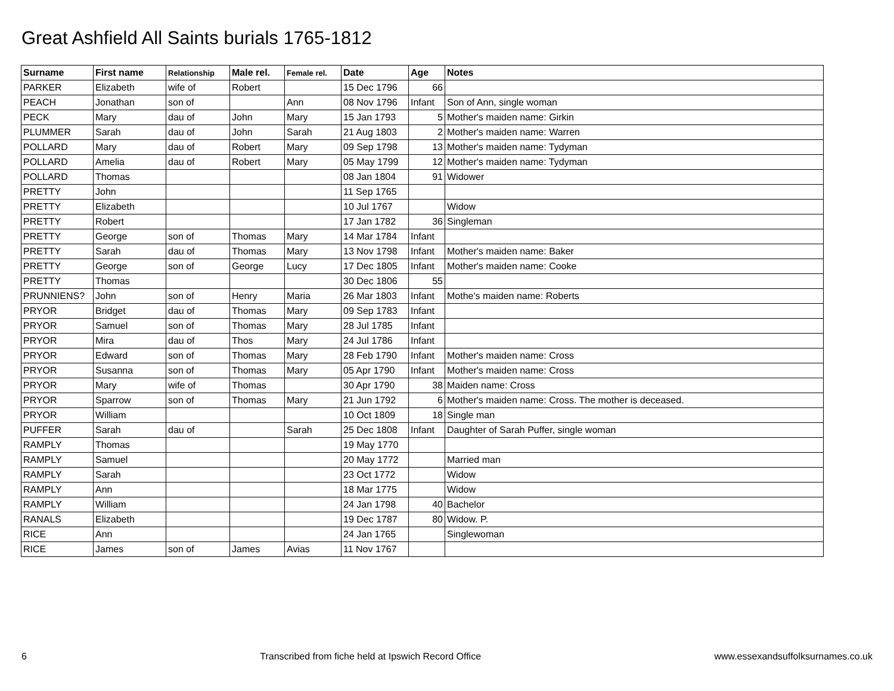Great Ashfield All Saints burials 1765-1812
| Surname | First name | Relationship | Male rel. | Female rel. | Date | Age | Notes |
| --- | --- | --- | --- | --- | --- | --- | --- |
| PARKER | Elizabeth | wife of | Robert | | 15 Dec 1796 | 66 | |
| PEACH | Jonathan | son of | | Ann | 08 Nov 1796 | Infant | Son of Ann, single woman |
| PECK | Mary | dau of | John | Mary | 15 Jan 1793 | 5 | Mother's maiden name: Girkin |
| PLUMMER | Sarah | dau of | John | Sarah | 21 Aug 1803 | 2 | Mother's maiden name: Warren |
| POLLARD | Mary | dau of | Robert | Mary | 09 Sep 1798 | 13 | Mother's maiden name: Tydyman |
| POLLARD | Amelia | dau of | Robert | Mary | 05 May 1799 | 12 | Mother's maiden name: Tydyman |
| POLLARD | Thomas | | | | 08 Jan 1804 | 91 | Widower |
| PRETTY | John | | | | 11 Sep 1765 | | |
| PRETTY | Elizabeth | | | | 10 Jul 1767 | | Widow |
| PRETTY | Robert | | | | 17 Jan 1782 | 36 | Singleman |
| PRETTY | George | son of | Thomas | Mary | 14 Mar 1784 | Infant | |
| PRETTY | Sarah | dau of | Thomas | Mary | 13 Nov 1798 | Infant | Mother's maiden name: Baker |
| PRETTY | George | son of | George | Lucy | 17 Dec 1805 | Infant | Mother's maiden name: Cooke |
| PRETTY | Thomas | | | | 30 Dec 1806 | 55 | |
| PRUNNIENS? | John | son of | Henry | Maria | 26 Mar 1803 | Infant | Mothe's maiden name: Roberts |
| PRYOR | Bridget | dau of | Thomas | Mary | 09 Sep 1783 | Infant | |
| PRYOR | Samuel | son of | Thomas | Mary | 28 Jul 1785 | Infant | |
| PRYOR | Mira | dau of | Thos | Mary | 24 Jul 1786 | Infant | |
| PRYOR | Edward | son of | Thomas | Mary | 28 Feb 1790 | Infant | Mother's maiden name: Cross |
| PRYOR | Susanna | son of | Thomas | Mary | 05 Apr 1790 | Infant | Mother's maiden name: Cross |
| PRYOR | Mary | wife of | Thomas | | 30 Apr 1790 | 38 | Maiden name: Cross |
| PRYOR | Sparrow | son of | Thomas | Mary | 21 Jun 1792 | 6 | Mother's maiden name: Cross. The mother is deceased. |
| PRYOR | William | | | | 10 Oct 1809 | 18 | Single man |
| PUFFER | Sarah | dau of | | Sarah | 25 Dec 1808 | Infant | Daughter of Sarah Puffer, single woman |
| RAMPLY | Thomas | | | | 19 May 1770 | | |
| RAMPLY | Samuel | | | | 20 May 1772 | | Married man |
| RAMPLY | Sarah | | | | 23 Oct 1772 | | Widow |
| RAMPLY | Ann | | | | 18 Mar 1775 | | Widow |
| RAMPLY | William | | | | 24 Jan 1798 | 40 | Bachelor |
| RANALS | Elizabeth | | | | 19 Dec 1787 | 80 | Widow. P. |
| RICE | Ann | | | | 24 Jan 1765 | | Singlewoman |
| RICE | James | son of | James | Avias | 11 Nov 1767 | | |
6 Transcribed from fiche held at Ipswich Record Office www.essexandsuffolksurnames.co.uk